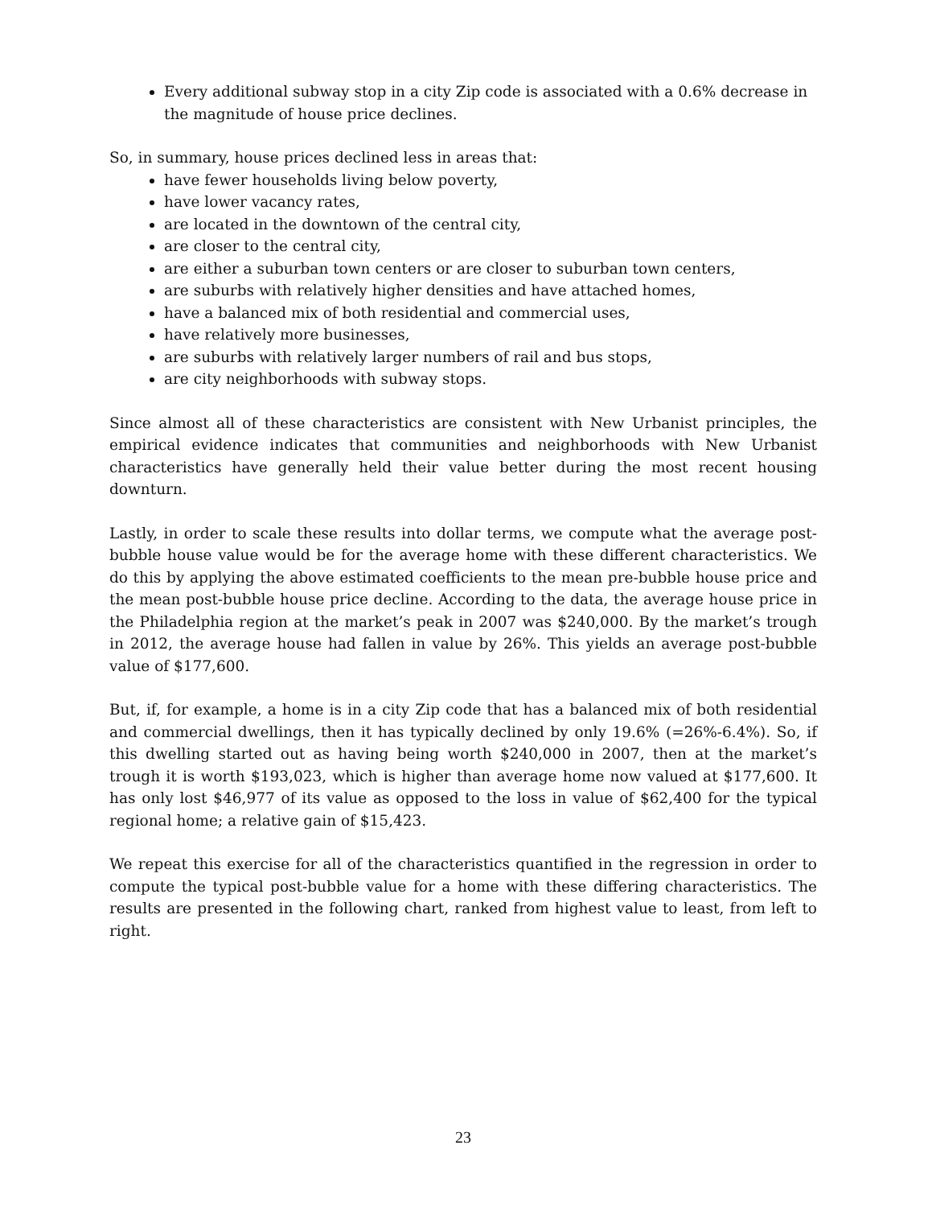Every additional subway stop in a city Zip code is associated with a 0.6% decrease in the magnitude of house price declines.
So, in summary, house prices declined less in areas that:
have fewer households living below poverty,
have lower vacancy rates,
are located in the downtown of the central city,
are closer to the central city,
are either a suburban town centers or are closer to suburban town centers,
are suburbs with relatively higher densities and have attached homes,
have a balanced mix of both residential and commercial uses,
have relatively more businesses,
are suburbs with relatively larger numbers of rail and bus stops,
are city neighborhoods with subway stops.
Since almost all of these characteristics are consistent with New Urbanist principles, the empirical evidence indicates that communities and neighborhoods with New Urbanist characteristics have generally held their value better during the most recent housing downturn.
Lastly, in order to scale these results into dollar terms, we compute what the average post-bubble house value would be for the average home with these different characteristics. We do this by applying the above estimated coefficients to the mean pre-bubble house price and the mean post-bubble house price decline. According to the data, the average house price in the Philadelphia region at the market’s peak in 2007 was $240,000. By the market’s trough in 2012, the average house had fallen in value by 26%. This yields an average post-bubble value of $177,600.
But, if, for example, a home is in a city Zip code that has a balanced mix of both residential and commercial dwellings, then it has typically declined by only 19.6% (=26%-6.4%). So, if this dwelling started out as having being worth $240,000 in 2007, then at the market’s trough it is worth $193,023, which is higher than average home now valued at $177,600. It has only lost $46,977 of its value as opposed to the loss in value of $62,400 for the typical regional home; a relative gain of $15,423.
We repeat this exercise for all of the characteristics quantified in the regression in order to compute the typical post-bubble value for a home with these differing characteristics. The results are presented in the following chart, ranked from highest value to least, from left to right.
23